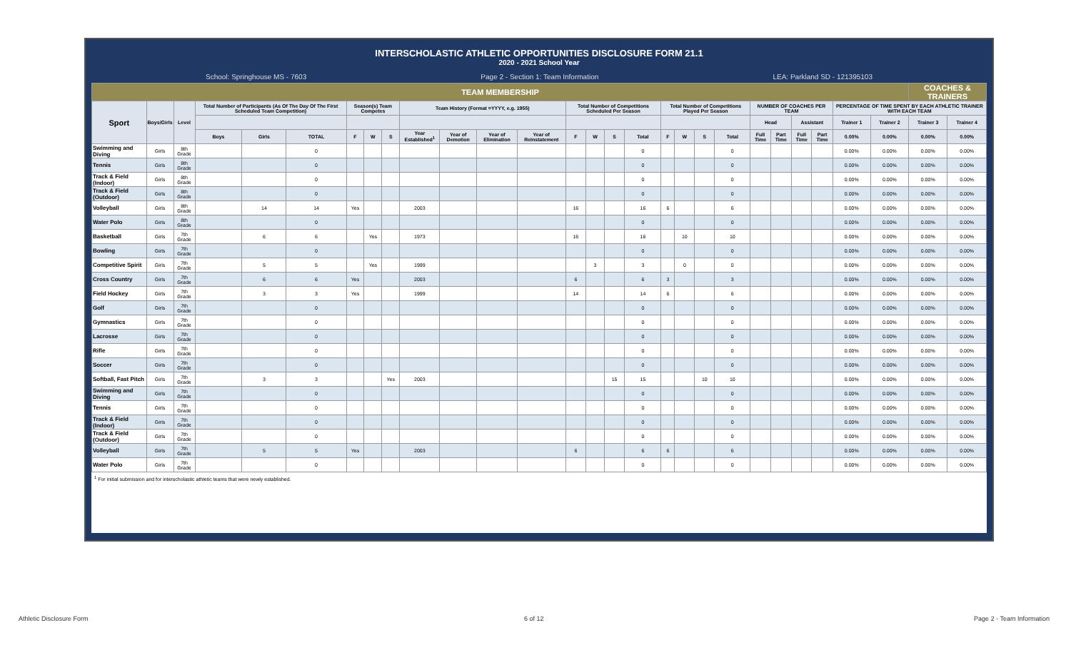INTERSCHOLASTIC ATHLETIC OPPORTUNITIES DISCLOSURE FORM 21.1
2020 - 2021 School Year
School: Springhouse MS - 7603 Page 2 - Section 1: Team Information LEA: Parkland SD - 121395103
| TEAM MEMBERSHIP | | | | | | | | | | | | | | | | | | | | | | | | | | | COACHES & TRAINERS | |
| --- | --- | --- | --- | --- | --- | --- | --- | --- | --- | --- | --- | --- | --- | --- | --- | --- | --- | --- | --- | --- | --- | --- | --- | --- | --- | --- | --- | --- |
| Sport | Boys/Girls | Level | Total Number of Participants (As Of The Day Of The First Scheduled Team Competition) | | | Season(s) Team Competes | | | Team History (Format =YYYY, e.g. 1955) | | | | Total Number of Competitions Scheduled Per Season | | | | Total Number of Competitions Played Per Season | | | | NUMBER OF COACHES PER TEAM | | | | PERCENTAGE OF TIME SPENT BY EACH ATHLETIC TRAINER WITH EACH TEAM | | | |
| | | | | | | | | | | | | | | | | | | | | | Head | | Assistant | | Trainer 1 | Trainer 2 | Trainer 3 | Trainer 4 |
| | | | Boys | Girls | TOTAL | F | W | S | Year Established<sup>1</sup> | Year of Demotion | Year of Elimination | Year of Reinstatement | F | W | S | Total | F | W | S | Total | Full Time | Part Time | Full Time | Part Time | 0.00% | 0.00% | 0.00% | 0.00% |
| Swimming and Diving | Girls | 8th Grade | | | 0 | | | | | | | | | | | 0 | | | | 0 | | | | | 0.00% | 0.00% | 0.00% | 0.00% |
| Tennis | Girls | 8th Grade | | | 0 | | | | | | | | | | | 0 | | | | 0 | | | | | 0.00% | 0.00% | 0.00% | 0.00% |
| Track & Field (Indoor) | Girls | 8th Grade | | | 0 | | | | | | | | | | | 0 | | | | 0 | | | | | 0.00% | 0.00% | 0.00% | 0.00% |
| Track & Field (Outdoor) | Girls | 8th Grade | | | 0 | | | | | | | | | | | 0 | | | | 0 | | | | | 0.00% | 0.00% | 0.00% | 0.00% |
| Volleyball | Girls | 8th Grade | | 14 | 14 | Yes | | | 2003 | | | | 16 | | | 16 | 6 | | | 6 | | | | | 0.00% | 0.00% | 0.00% | 0.00% |
| Water Polo | Girls | 8th Grade | | | 0 | | | | | | | | | | | 0 | | | | 0 | | | | | 0.00% | 0.00% | 0.00% | 0.00% |
| Basketball | Girls | 7th Grade | | 6 | 6 | | Yes | | 1973 | | | | 16 | | | 16 | | 10 | | 10 | | | | | 0.00% | 0.00% | 0.00% | 0.00% |
| Bowling | Girls | 7th Grade | | | 0 | | | | | | | | | | | 0 | | | | 0 | | | | | 0.00% | 0.00% | 0.00% | 0.00% |
| Competitive Spirit | Girls | 7th Grade | | 5 | 5 | | Yes | | 1999 | | | | | 3 | | 3 | | 0 | | 0 | | | | | 0.00% | 0.00% | 0.00% | 0.00% |
| Cross Country | Girls | 7th Grade | | 6 | 6 | Yes | | | 2003 | | | | 6 | | | 6 | 3 | | | 3 | | | | | 0.00% | 0.00% | 0.00% | 0.00% |
| Field Hockey | Girls | 7th Grade | | 3 | 3 | Yes | | | 1999 | | | | 14 | | | 14 | 6 | | | 6 | | | | | 0.00% | 0.00% | 0.00% | 0.00% |
| Golf | Girls | 7th Grade | | | 0 | | | | | | | | | | | 0 | | | | 0 | | | | | 0.00% | 0.00% | 0.00% | 0.00% |
| Gymnastics | Girls | 7th Grade | | | 0 | | | | | | | | | | | 0 | | | | 0 | | | | | 0.00% | 0.00% | 0.00% | 0.00% |
| Lacrosse | Girls | 7th Grade | | | 0 | | | | | | | | | | | 0 | | | | 0 | | | | | 0.00% | 0.00% | 0.00% | 0.00% |
| Rifle | Girls | 7th Grade | | | 0 | | | | | | | | | | | 0 | | | | 0 | | | | | 0.00% | 0.00% | 0.00% | 0.00% |
| Soccer | Girls | 7th Grade | | | 0 | | | | | | | | | | | 0 | | | | 0 | | | | | 0.00% | 0.00% | 0.00% | 0.00% |
| Softball, Fast Pitch | Girls | 7th Grade | | 3 | 3 | | | Yes | 2003 | | | | | | 15 | 15 | | | 10 | 10 | | | | | 0.00% | 0.00% | 0.00% | 0.00% |
| Swimming and Diving | Girls | 7th Grade | | | 0 | | | | | | | | | | | 0 | | | | 0 | | | | | 0.00% | 0.00% | 0.00% | 0.00% |
| Tennis | Girls | 7th Grade | | | 0 | | | | | | | | | | | 0 | | | | 0 | | | | | 0.00% | 0.00% | 0.00% | 0.00% |
| Track & Field (Indoor) | Girls | 7th Grade | | | 0 | | | | | | | | | | | 0 | | | | 0 | | | | | 0.00% | 0.00% | 0.00% | 0.00% |
| Track & Field (Outdoor) | Girls | 7th Grade | | | 0 | | | | | | | | | | | 0 | | | | 0 | | | | | 0.00% | 0.00% | 0.00% | 0.00% |
| Volleyball | Girls | 7th Grade | | 5 | 5 | Yes | | | 2003 | | | | 6 | | | 6 | 6 | | | 6 | | | | | 0.00% | 0.00% | 0.00% | 0.00% |
| Water Polo | Girls | 7th Grade | | | 0 | | | | | | | | | | | 0 | | | | 0 | | | | | 0.00% | 0.00% | 0.00% | 0.00% |
<sup>1</sup> For initial submission and for interscholastic athletic teams that were newly established.
Athletic Disclosure Form 6 of 12 Page 2 - Team Information